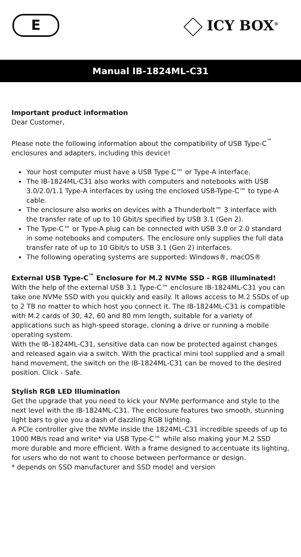E ICY BOX<sup>®</sup>
Manual IB-1824ML-C31
Important product information
Dear Customer,
Please note the following information about the compatibility of USB Type-C<sup>™</sup> enclosures and adapters, including this device!
Your host computer must have a USB Type C™ or Type-A interface.
The IB-1824ML-C31 also works with computers and notebooks with USB 3.0/2.0/1.1 Type-A interfaces by using the enclosed USB-Type-C™ to type-A cable.
The enclosure also works on devices with a Thunderbolt™ 3 interface with the transfer rate of up to 10 Gbit/s specified by USB 3.1 (Gen 2).
The Type-C™ or Type-A plug can be connected with USB 3.0 or 2.0 standard in some notebooks and computers. The enclosure only supplies the full data transfer rate of up to 10 Gbit/s to USB 3.1 (Gen 2) interfaces.
The following operating systems are supported: Windows®, macOS®
External USB Type-C<sup>™</sup> Enclosure for M.2 NVMe SSD - RGB illuminated!
With the help of the external USB 3.1 Type-C™ enclosure IB-1824ML-C31 you can take one NVMe SSD with you quickly and easily. It allows access to M.2 SSDs of up to 2 TB no matter to which host you connect it. The IB-1824ML-C31 is compatible with M.2 cards of 30, 42, 60 and 80 mm length, suitable for a variety of applications such as high-speed storage, cloning a drive or running a mobile operating system.
With the IB-1824ML-C31, sensitive data can now be protected against changes and released again via a switch. With the practical mini tool supplied and a small hand movement, the switch on the IB-1824ML-C31 can be moved to the desired position. Click - Safe.
Stylish RGB LED Illumination
Get the upgrade that you need to kick your NVMe performance and style to the next level with the IB-1824ML-C31. The enclosure features two smooth, stunning light bars to give you a dash of dazzling RGB lighting.
A PCIe controller give the NVMe inside the 1824ML-C31 incredible speeds of up to 1000 MB/s read and write* via USB Type-C™ while also making your M.2 SSD more durable and more efficient. With a frame designed to accentuate its lighting, for users who do not want to choose between performance or design.
* depends on SSD manufacturer and SSD model and version